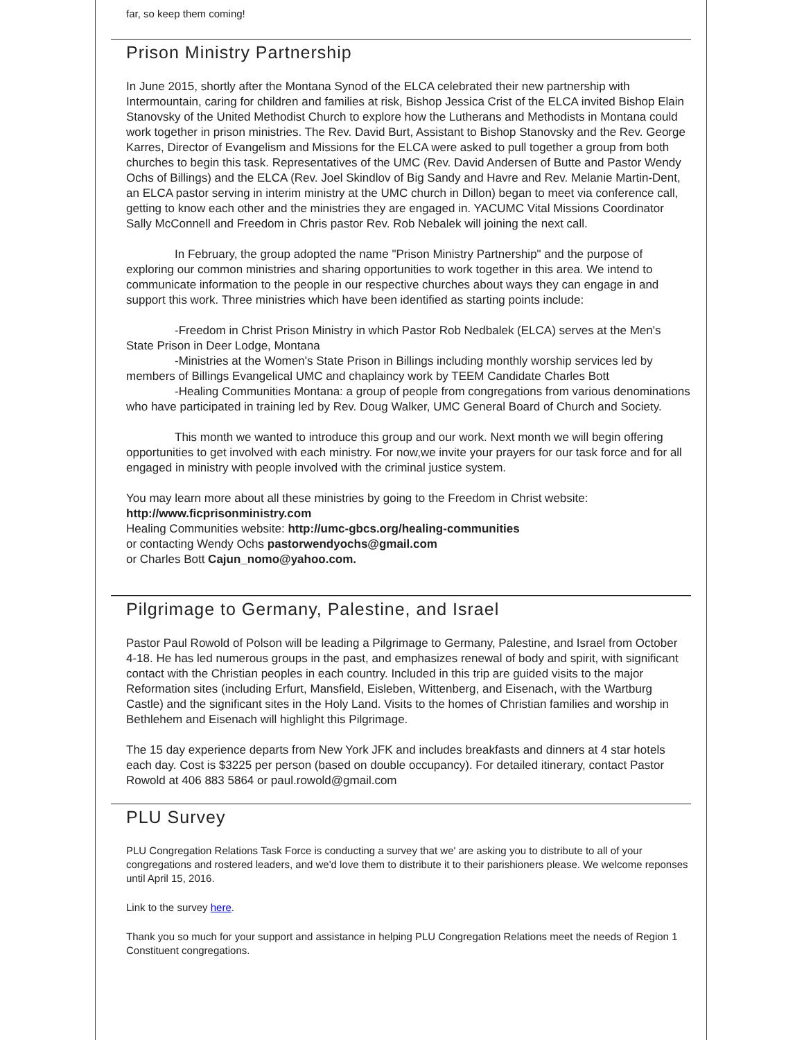far, so keep them coming!
Prison Ministry Partnership
In June 2015, shortly after the Montana Synod of the ELCA celebrated their new partnership with Intermountain, caring for children and families at risk, Bishop Jessica Crist of the ELCA invited Bishop Elain Stanovsky of the United Methodist Church to explore how the Lutherans and Methodists in Montana could work together in prison ministries. The Rev. David Burt, Assistant to Bishop Stanovsky and the Rev. George Karres, Director of Evangelism and Missions for the ELCA were asked to pull together a group from both churches to begin this task. Representatives of the UMC (Rev. David Andersen of Butte and Pastor Wendy Ochs of Billings) and the ELCA (Rev. Joel Skindlov of Big Sandy and Havre and Rev. Melanie Martin-Dent, an ELCA pastor serving in interim ministry at the UMC church in Dillon) began to meet via conference call, getting to know each other and the ministries they are engaged in. YACUMC Vital Missions Coordinator Sally McConnell and Freedom in Chris pastor Rev. Rob Nebalek will joining the next call.
In February, the group adopted the name "Prison Ministry Partnership" and the purpose of exploring our common ministries and sharing opportunities to work together in this area. We intend to communicate information to the people in our respective churches about ways they can engage in and support this work. Three ministries which have been identified as starting points include:
-Freedom in Christ Prison Ministry in which Pastor Rob Nedbalek (ELCA) serves at the Men's State Prison in Deer Lodge, Montana
-Ministries at the Women's State Prison in Billings including monthly worship services led by members of Billings Evangelical UMC and chaplaincy work by TEEM Candidate Charles Bott
-Healing Communities Montana: a group of people from congregations from various denominations who have participated in training led by Rev. Doug Walker, UMC General Board of Church and Society.
This month we wanted to introduce this group and our work. Next month we will begin offering opportunities to get involved with each ministry. For now,we invite your prayers for our task force and for all engaged in ministry with people involved with the criminal justice system.
You may learn more about all these ministries by going to the Freedom in Christ website: http://www.ficprisonministry.com
Healing Communities website: http://umc-gbcs.org/healing-communities
or contacting Wendy Ochs pastorwendyochs@gmail.com
or Charles Bott Cajun_nomo@yahoo.com.
Pilgrimage to Germany, Palestine, and Israel
Pastor Paul Rowold of Polson will be leading a Pilgrimage to Germany, Palestine, and Israel from October 4-18. He has led numerous groups in the past, and emphasizes renewal of body and spirit, with significant contact with the Christian peoples in each country. Included in this trip are guided visits to the major Reformation sites (including Erfurt, Mansfield, Eisleben, Wittenberg, and Eisenach, with the Wartburg Castle) and the significant sites in the Holy Land. Visits to the homes of Christian families and worship in Bethlehem and Eisenach will highlight this Pilgrimage.
The 15 day experience departs from New York JFK and includes breakfasts and dinners at 4 star hotels each day. Cost is $3225 per person (based on double occupancy). For detailed itinerary, contact Pastor Rowold at 406 883 5864 or paul.rowold@gmail.com
PLU Survey
PLU Congregation Relations Task Force is conducting a survey that we' are asking you to distribute to all of your congregations and rostered leaders, and we'd love them to distribute it to their parishioners please. We welcome reponses until April 15, 2016.
Link to the survey here.
Thank you so much for your support and assistance in helping PLU Congregation Relations meet the needs of Region 1 Constituent congregations.